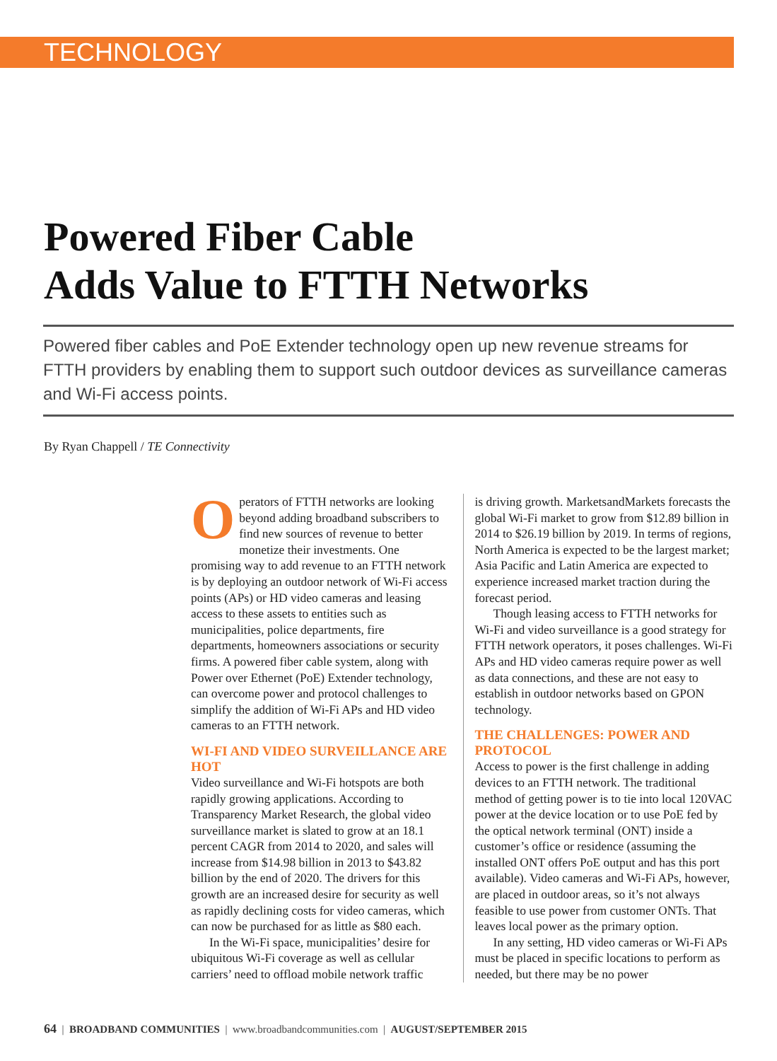TECHNOLOGY
Powered Fiber Cable
Adds Value to FTTH Networks
Powered fiber cables and PoE Extender technology open up new revenue streams for FTTH providers by enabling them to support such outdoor devices as surveillance cameras and Wi-Fi access points.
By Ryan Chappell / TE Connectivity
Operators of FTTH networks are looking beyond adding broadband subscribers to find new sources of revenue to better monetize their investments. One promising way to add revenue to an FTTH network is by deploying an outdoor network of Wi-Fi access points (APs) or HD video cameras and leasing access to these assets to entities such as municipalities, police departments, fire departments, homeowners associations or security firms. A powered fiber cable system, along with Power over Ethernet (PoE) Extender technology, can overcome power and protocol challenges to simplify the addition of Wi-Fi APs and HD video cameras to an FTTH network.
WI-FI AND VIDEO SURVEILLANCE ARE HOT
Video surveillance and Wi-Fi hotspots are both rapidly growing applications. According to Transparency Market Research, the global video surveillance market is slated to grow at an 18.1 percent CAGR from 2014 to 2020, and sales will increase from $14.98 billion in 2013 to $43.82 billion by the end of 2020. The drivers for this growth are an increased desire for security as well as rapidly declining costs for video cameras, which can now be purchased for as little as $80 each.
In the Wi-Fi space, municipalities’ desire for ubiquitous Wi-Fi coverage as well as cellular carriers’ need to offload mobile network traffic
is driving growth. MarketsandMarkets forecasts the global Wi-Fi market to grow from $12.89 billion in 2014 to $26.19 billion by 2019. In terms of regions, North America is expected to be the largest market; Asia Pacific and Latin America are expected to experience increased market traction during the forecast period.
Though leasing access to FTTH networks for Wi-Fi and video surveillance is a good strategy for FTTH network operators, it poses challenges. Wi-Fi APs and HD video cameras require power as well as data connections, and these are not easy to establish in outdoor networks based on GPON technology.
THE CHALLENGES: POWER AND PROTOCOL
Access to power is the first challenge in adding devices to an FTTH network. The traditional method of getting power is to tie into local 120VAC power at the device location or to use PoE fed by the optical network terminal (ONT) inside a customer’s office or residence (assuming the installed ONT offers PoE output and has this port available). Video cameras and Wi-Fi APs, however, are placed in outdoor areas, so it’s not always feasible to use power from customer ONTs. That leaves local power as the primary option.
In any setting, HD video cameras or Wi-Fi APs must be placed in specific locations to perform as needed, but there may be no power
64 | BROADBAND COMMUNITIES | www.broadbandcommunities.com | AUGUST/SEPTEMBER 2015